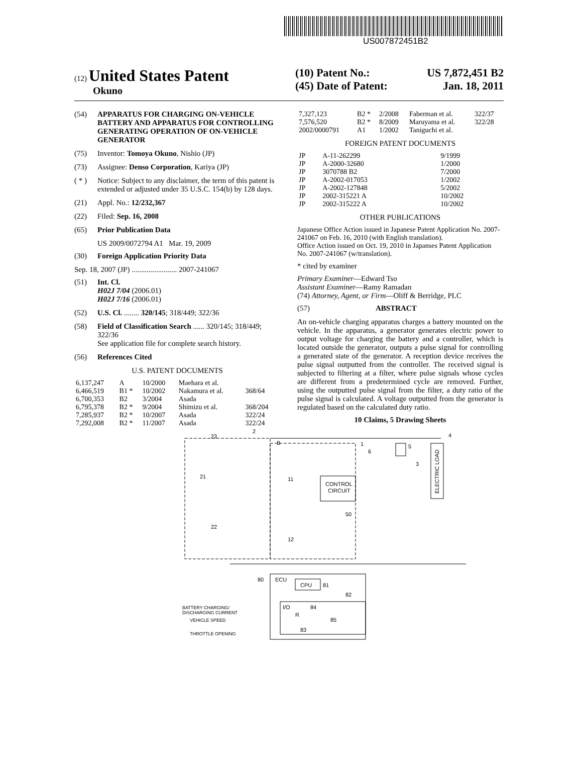US007872451B2
(12) United States Patent
Okuno
(10) Patent No.: US 7,872,451 B2
(45) Date of Patent: Jan. 18, 2011
(54) APPARATUS FOR CHARGING ON-VEHICLE BATTERY AND APPARATUS FOR CONTROLLING GENERATING OPERATION OF ON-VEHICLE GENERATOR
(75) Inventor: Tomoya Okuno, Nishio (JP)
(73) Assignee: Denso Corporation, Kariya (JP)
( * ) Notice: Subject to any disclaimer, the term of this patent is extended or adjusted under 35 U.S.C. 154(b) by 128 days.
(21) Appl. No.: 12/232,367
(22) Filed: Sep. 16, 2008
(65) Prior Publication Data
US 2009/0072794 A1 Mar. 19, 2009
(30) Foreign Application Priority Data
Sep. 18, 2007 (JP) ........................ 2007-241067
(51) Int. Cl.
H02J 7/04 (2006.01)
H02J 7/16 (2006.01)
(52) U.S. Cl. ........ 320/145; 318/449; 322/36
(58) Field of Classification Search ...... 320/145; 318/449; 322/36
See application file for complete search history.
(56) References Cited
U.S. PATENT DOCUMENTS
| 6,137,247 | A | 10/2000 | Maehara et al. | |
| 6,466,519 | B1 * | 10/2002 | Nakamura et al. | 368/64 |
| 6,700,353 | B2 | 3/2004 | Asada | |
| 6,795,378 | B2 * | 9/2004 | Shimizu et al. | 368/204 |
| 7,285,937 | B2 * | 10/2007 | Asada | 322/24 |
| 7,292,008 | B2 * | 11/2007 | Asada | 322/24 |
| 7,327,123 | B2 * | 2/2008 | Faberman et al. | 322/37 |
| 7,576,520 | B2 * | 8/2009 | Maruyama et al. | 322/28 |
| 2002/0000791 | A1 | 1/2002 | Taniguchi et al. | |
FOREIGN PATENT DOCUMENTS
| JP | A-11-262299 | 9/1999 |
| JP | A-2000-32680 | 1/2000 |
| JP | 3070788 B2 | 7/2000 |
| JP | A-2002-017053 | 1/2002 |
| JP | A-2002-127848 | 5/2002 |
| JP | 2002-315221 A | 10/2002 |
| JP | 2002-315222 A | 10/2002 |
OTHER PUBLICATIONS
Japanese Office Action issued in Japanese Patent Application No. 2007-241067 on Feb. 16, 2010 (with English translation).
Office Action issued on Oct. 19, 2010 in Japanses Patent Application No. 2007-241067 (w/translation).
* cited by examiner
Primary Examiner—Edward Tso
Assistant Examiner—Ramy Ramadan
(74) Attorney, Agent, or Firm—Oliff & Berridge, PLC
(57) ABSTRACT
An on-vehicle charging apparatus charges a battery mounted on the vehicle. In the apparatus, a generator generates electric power to output voltage for charging the battery and a controller, which is located outside the generator, outputs a pulse signal for controlling a generated state of the generator. A reception device receives the pulse signal outputted from the controller. The received signal is subjected to filtering at a filter, where pulse signals whose cycles are different from a predetermined cycle are removed. Further, using the outputted pulse signal from the filter, a duty ratio of the pulse signal is calculated. A voltage outputted from the generator is regulated based on the calculated duty ratio.
10 Claims, 5 Drawing Sheets
CONTROL
CIRCUIT
B
23
21
22
50
5
3
ELECTRIC LOAD
4
ECU
80
CPU
81
I/O
82
R
84
85
83
BATTERY CHARGING/
DISCHARGING CURRENT
VEHICLE SPEED
THROTTLE OPENING
2
1
6
11
12